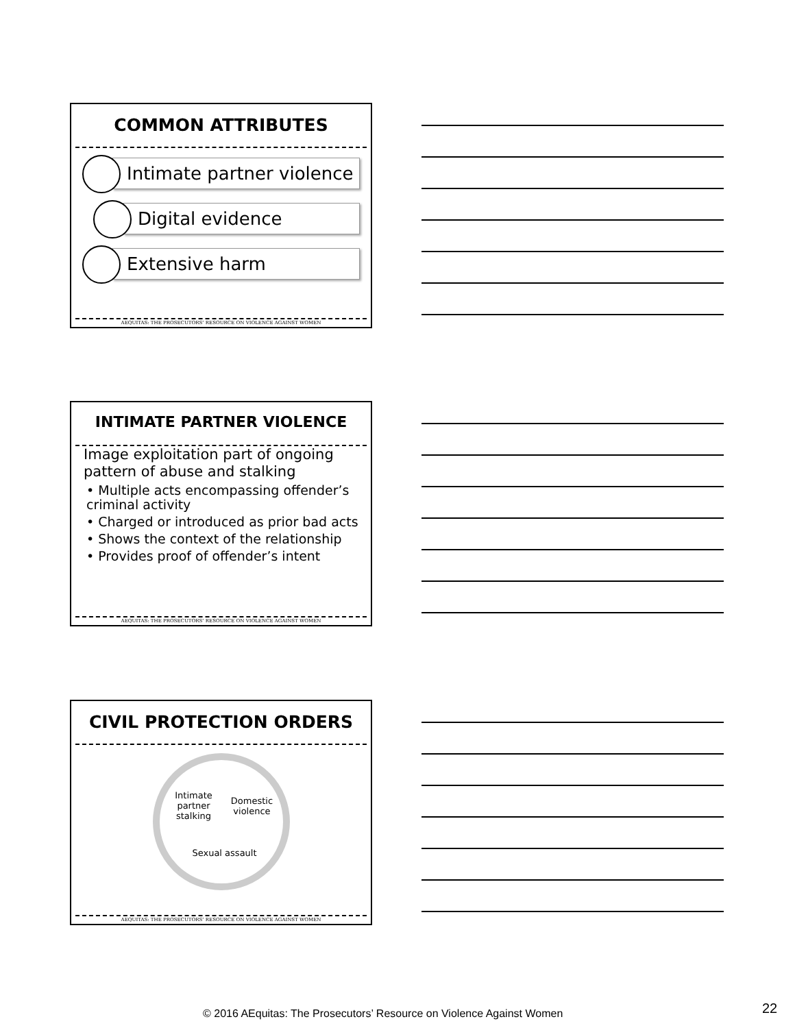COMMON ATTRIBUTES
Intimate partner violence Digital evidence
Extensive harm
AEQUITAS: THE PROSECUTORS’ RESOURCE ON VIOLENCE AGAINST WOMEN
INTIMATE PARTNER VIOLENCE
Image exploitation part of ongoing pattern of abuse and stalking
• Multiple acts encompassing offender’s criminal activity
• Charged or introduced as prior bad acts
• Shows the context of the relationship
• Provides proof of offender’s intent
AEQUITAS: THE PROSECUTORS’ RESOURCE ON VIOLENCE AGAINST WOMEN
CIVIL PROTECTION ORDERS
Intimate partner stalking
Domestic violence
Sexual assault
AEQUITAS: THE PROSECUTORS’ RESOURCE ON VIOLENCE AGAINST WOMEN
© 2016 AEquitas: The Prosecutors’ Resource on Violence Against Women 22